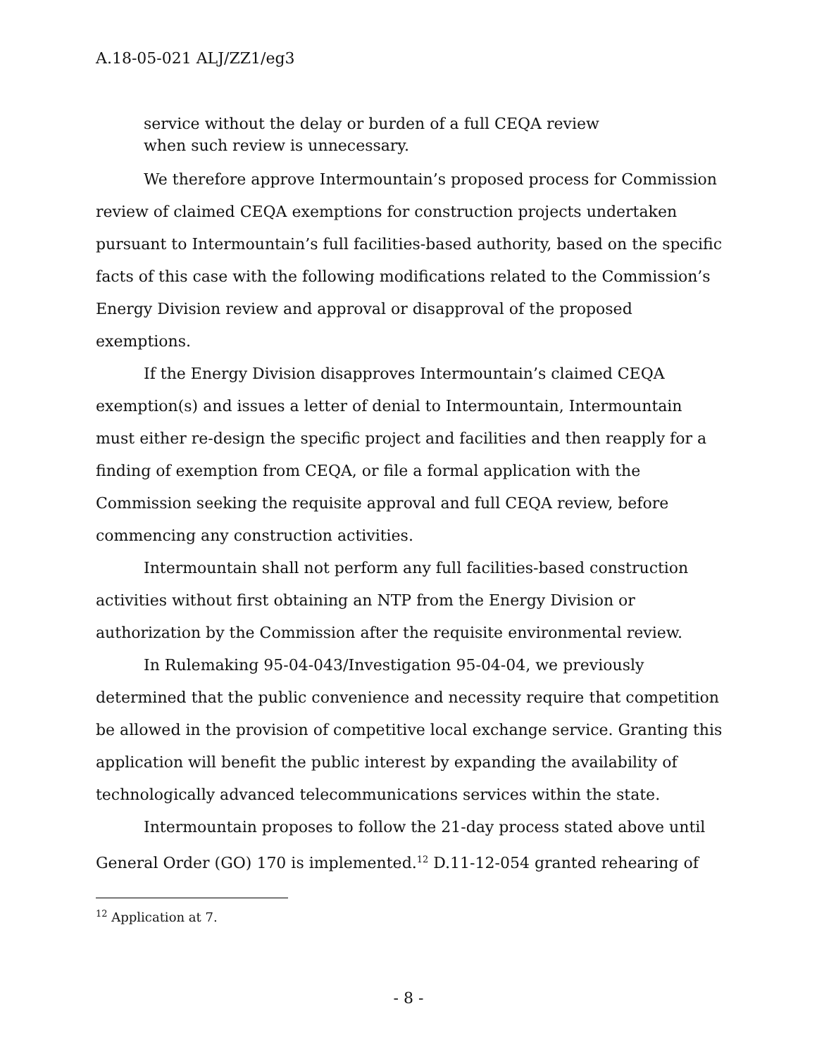A.18-05-021 ALJ/ZZ1/eg3
service without the delay or burden of a full CEQA review when such review is unnecessary.
We therefore approve Intermountain’s proposed process for Commission review of claimed CEQA exemptions for construction projects undertaken pursuant to Intermountain’s full facilities-based authority, based on the specific facts of this case with the following modifications related to the Commission’s Energy Division review and approval or disapproval of the proposed exemptions.
If the Energy Division disapproves Intermountain’s claimed CEQA exemption(s) and issues a letter of denial to Intermountain, Intermountain must either re-design the specific project and facilities and then reapply for a finding of exemption from CEQA, or file a formal application with the Commission seeking the requisite approval and full CEQA review, before commencing any construction activities.
Intermountain shall not perform any full facilities-based construction activities without first obtaining an NTP from the Energy Division or authorization by the Commission after the requisite environmental review.
In Rulemaking 95-04-043/Investigation 95-04-04, we previously determined that the public convenience and necessity require that competition be allowed in the provision of competitive local exchange service. Granting this application will benefit the public interest by expanding the availability of technologically advanced telecommunications services within the state.
Intermountain proposes to follow the 21-day process stated above until General Order (GO) 170 is implemented.<sup>12</sup> D.11-12-054 granted rehearing of
<sup>12</sup> Application at 7.
- 8 -